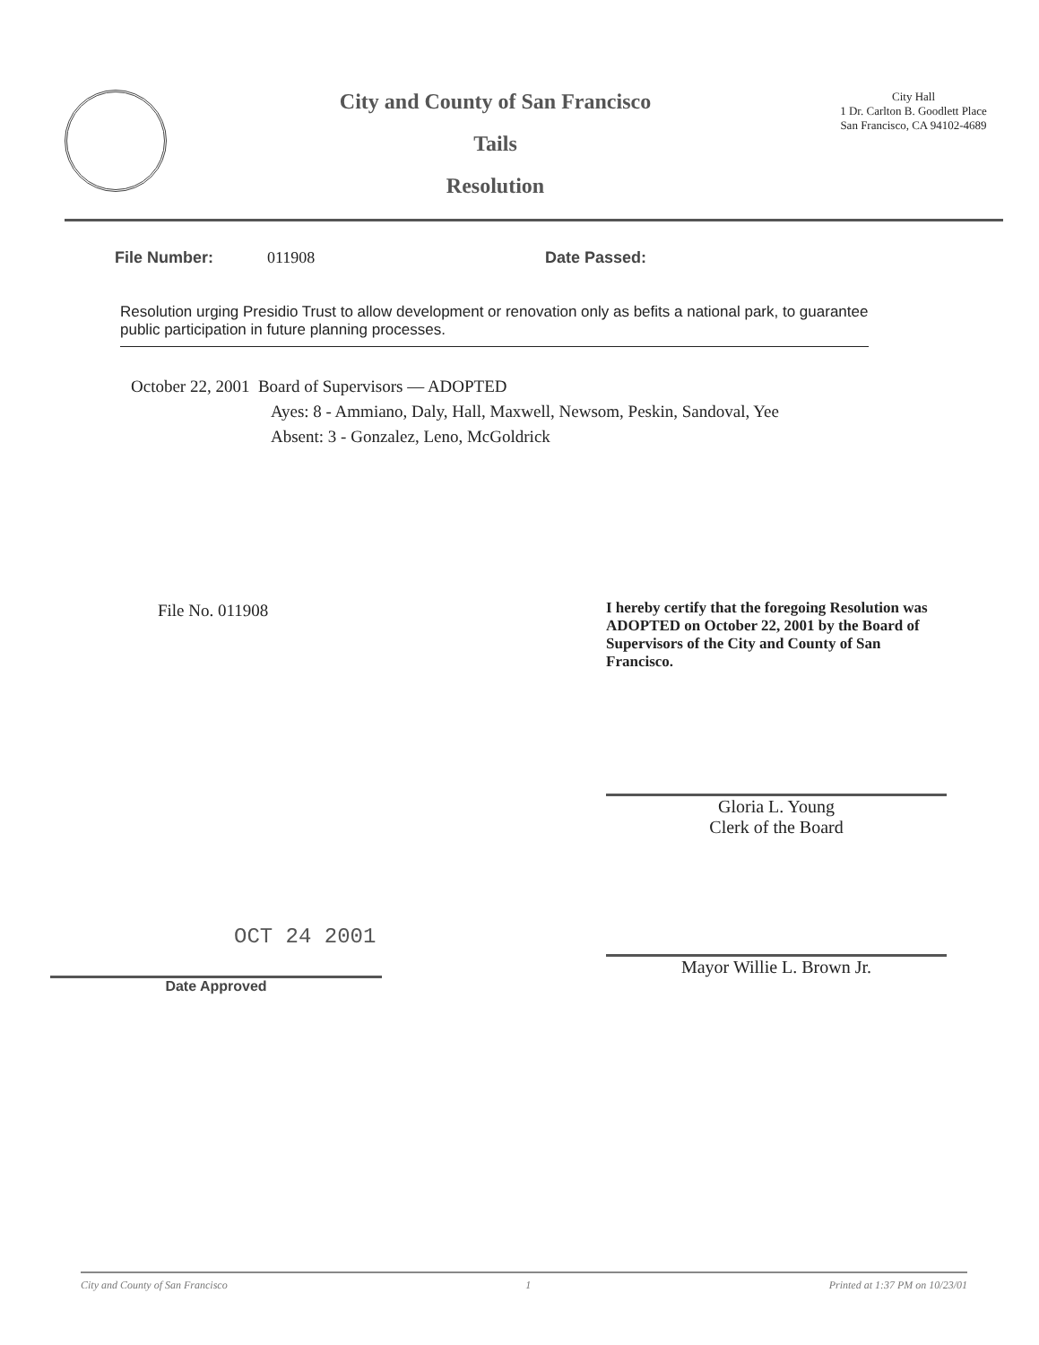City and County of San Francisco
Tails
Resolution
City Hall
1 Dr. Carlton B. Goodlett Place
San Francisco, CA 94102-4689
File Number: 011908 Date Passed:
Resolution urging Presidio Trust to allow development or renovation only as befits a national park, to guarantee public participation in future planning processes.
October 22, 2001 Board of Supervisors — ADOPTED
Ayes: 8 - Ammiano, Daly, Hall, Maxwell, Newsom, Peskin, Sandoval, Yee
Absent: 3 - Gonzalez, Leno, McGoldrick
File No. 011908
OCT 24 2001
Date Approved
I hereby certify that the foregoing Resolution was ADOPTED on October 22, 2001 by the Board of Supervisors of the City and County of San Francisco.
Gloria L. Young
Clerk of the Board
Mayor Willie L. Brown Jr.
City and County of San Francisco 1 Printed at 1:37 PM on 10/23/01